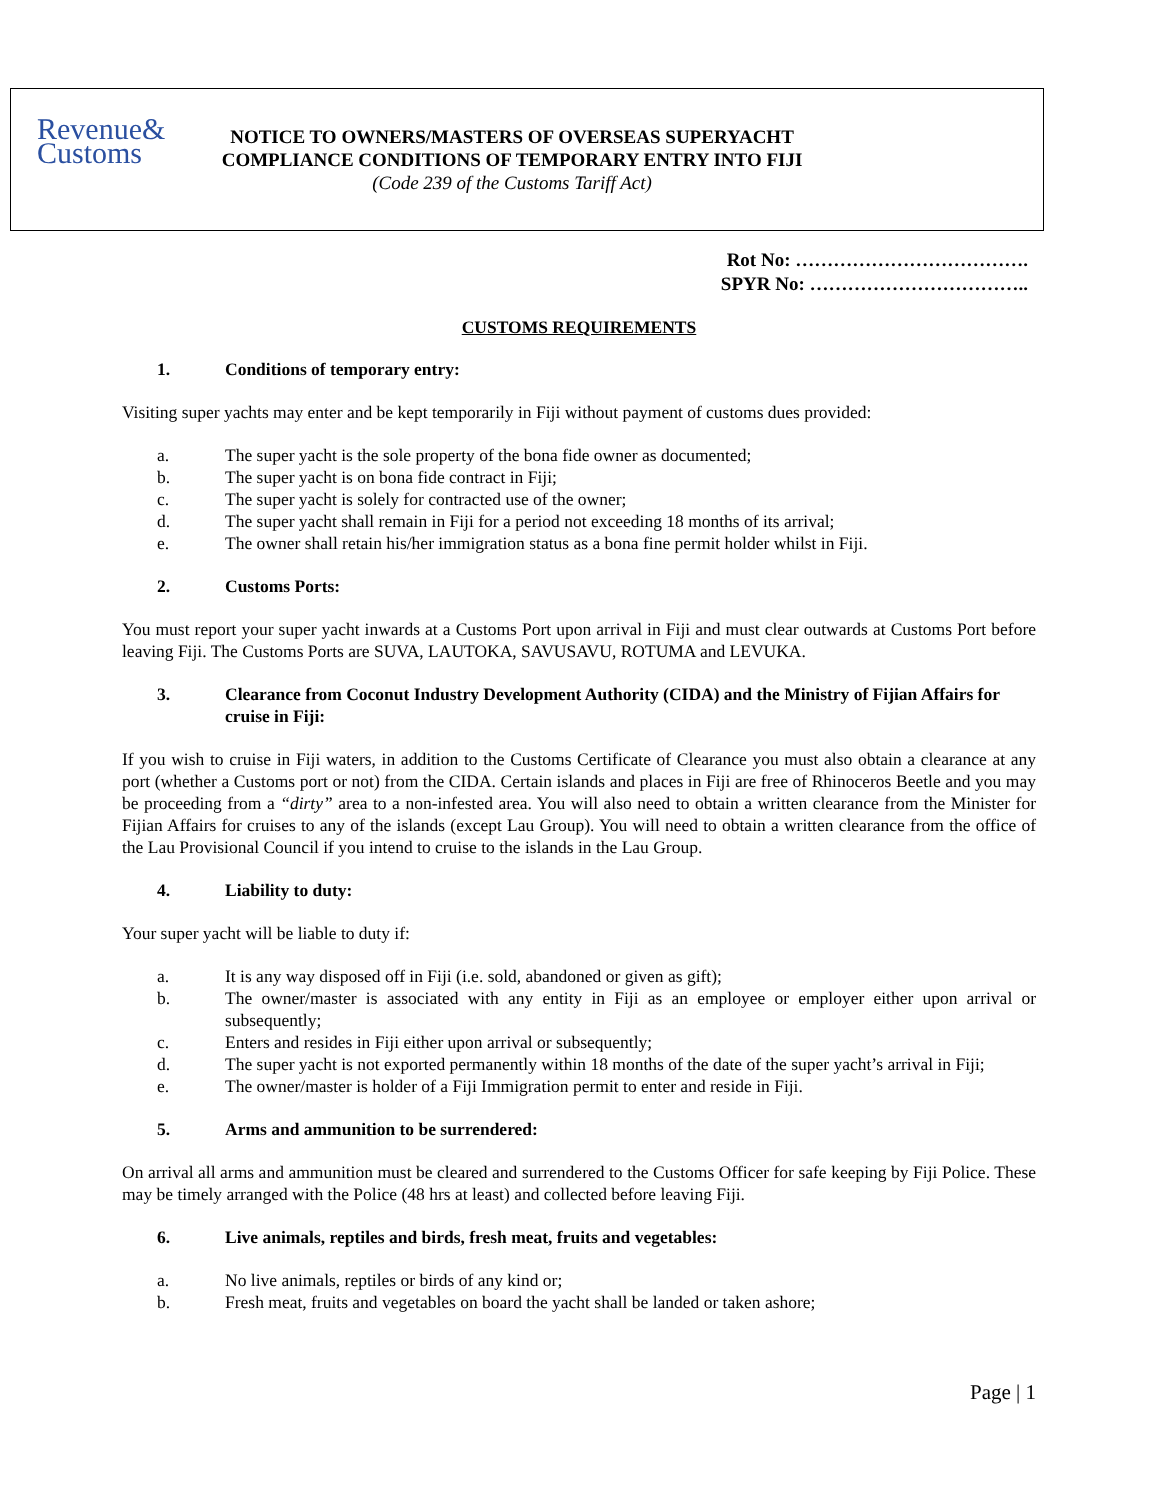Revenue&
Customs
NOTICE TO OWNERS/MASTERS OF OVERSEAS SUPERYACHT
COMPLIANCE CONDITIONS OF TEMPORARY ENTRY INTO FIJI
(Code 239 of the Customs Tariff Act)
Rot No: ……………………………….
SPYR No: ……………………………..
CUSTOMS REQUIREMENTS
1. Conditions of temporary entry:
Visiting super yachts may enter and be kept temporarily in Fiji without payment of customs dues provided:
a. The super yacht is the sole property of the bona fide owner as documented;
b. The super yacht is on bona fide contract in Fiji;
c. The super yacht is solely for contracted use of the owner;
d. The super yacht shall remain in Fiji for a period not exceeding 18 months of its arrival;
e. The owner shall retain his/her immigration status as a bona fine permit holder whilst in Fiji.
2. Customs Ports:
You must report your super yacht inwards at a Customs Port upon arrival in Fiji and must clear outwards at Customs Port before leaving Fiji. The Customs Ports are SUVA, LAUTOKA, SAVUSAVU, ROTUMA and LEVUKA.
3. Clearance from Coconut Industry Development Authority (CIDA) and the Ministry of Fijian Affairs for cruise in Fiji:
If you wish to cruise in Fiji waters, in addition to the Customs Certificate of Clearance you must also obtain a clearance at any port (whether a Customs port or not) from the CIDA. Certain islands and places in Fiji are free of Rhinoceros Beetle and you may be proceeding from a “dirty” area to a non-infested area. You will also need to obtain a written clearance from the Minister for Fijian Affairs for cruises to any of the islands (except Lau Group). You will need to obtain a written clearance from the office of the Lau Provisional Council if you intend to cruise to the islands in the Lau Group.
4. Liability to duty:
Your super yacht will be liable to duty if:
a. It is any way disposed off in Fiji (i.e. sold, abandoned or given as gift);
b. The owner/master is associated with any entity in Fiji as an employee or employer either upon arrival or subsequently;
c. Enters and resides in Fiji either upon arrival or subsequently;
d. The super yacht is not exported permanently within 18 months of the date of the super yacht’s arrival in Fiji;
e. The owner/master is holder of a Fiji Immigration permit to enter and reside in Fiji.
5. Arms and ammunition to be surrendered:
On arrival all arms and ammunition must be cleared and surrendered to the Customs Officer for safe keeping by Fiji Police. These may be timely arranged with the Police (48 hrs at least) and collected before leaving Fiji.
6. Live animals, reptiles and birds, fresh meat, fruits and vegetables:
a. No live animals, reptiles or birds of any kind or;
b. Fresh meat, fruits and vegetables on board the yacht shall be landed or taken ashore;
Page | 1